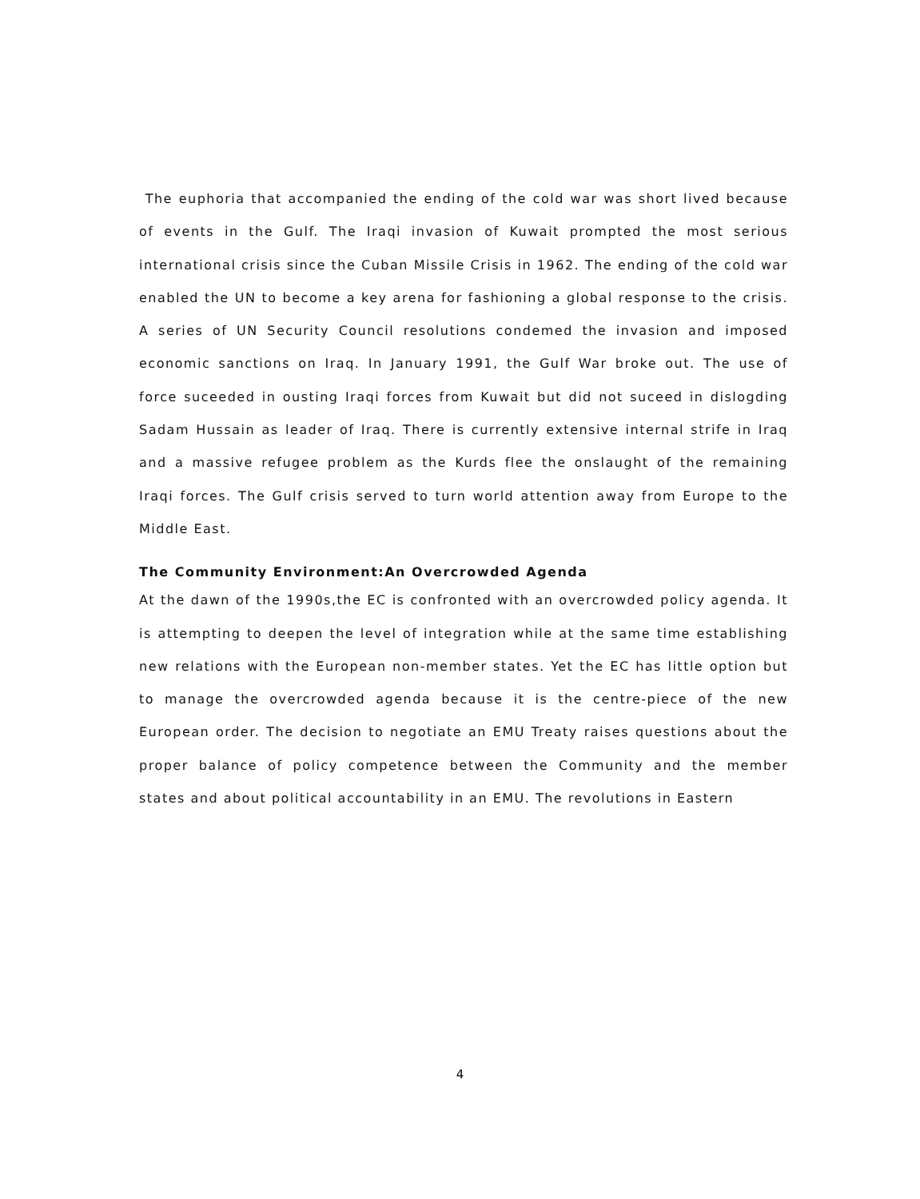The euphoria that accompanied the ending of the cold war was short lived because of events in the Gulf. The Iraqi invasion of Kuwait prompted the most serious international crisis since the Cuban Missile Crisis in 1962. The ending of the cold war enabled the UN to become a key arena for fashioning a global response to the crisis. A series of UN Security Council resolutions condemed the invasion and imposed economic sanctions on Iraq. In January 1991, the Gulf War broke out. The use of force suceeded in ousting Iraqi forces from Kuwait but did not suceed in dislogding Sadam Hussain as leader of Iraq. There is currently extensive internal strife in Iraq and a massive refugee problem as the Kurds flee the onslaught of the remaining Iraqi forces. The Gulf crisis served to turn world attention away from Europe to the Middle East.
The Community Environment:An Overcrowded Agenda
At the dawn of the 1990s,the EC is confronted with an overcrowded policy agenda. It is attempting to deepen the level of integration while at the same time establishing new relations with the European non-member states. Yet the EC has little option but to manage the overcrowded agenda because it is the centre-piece of the new European order. The decision to negotiate an EMU Treaty raises questions about the proper balance of policy competence between the Community and the member states and about political accountability in an EMU. The revolutions in Eastern
4